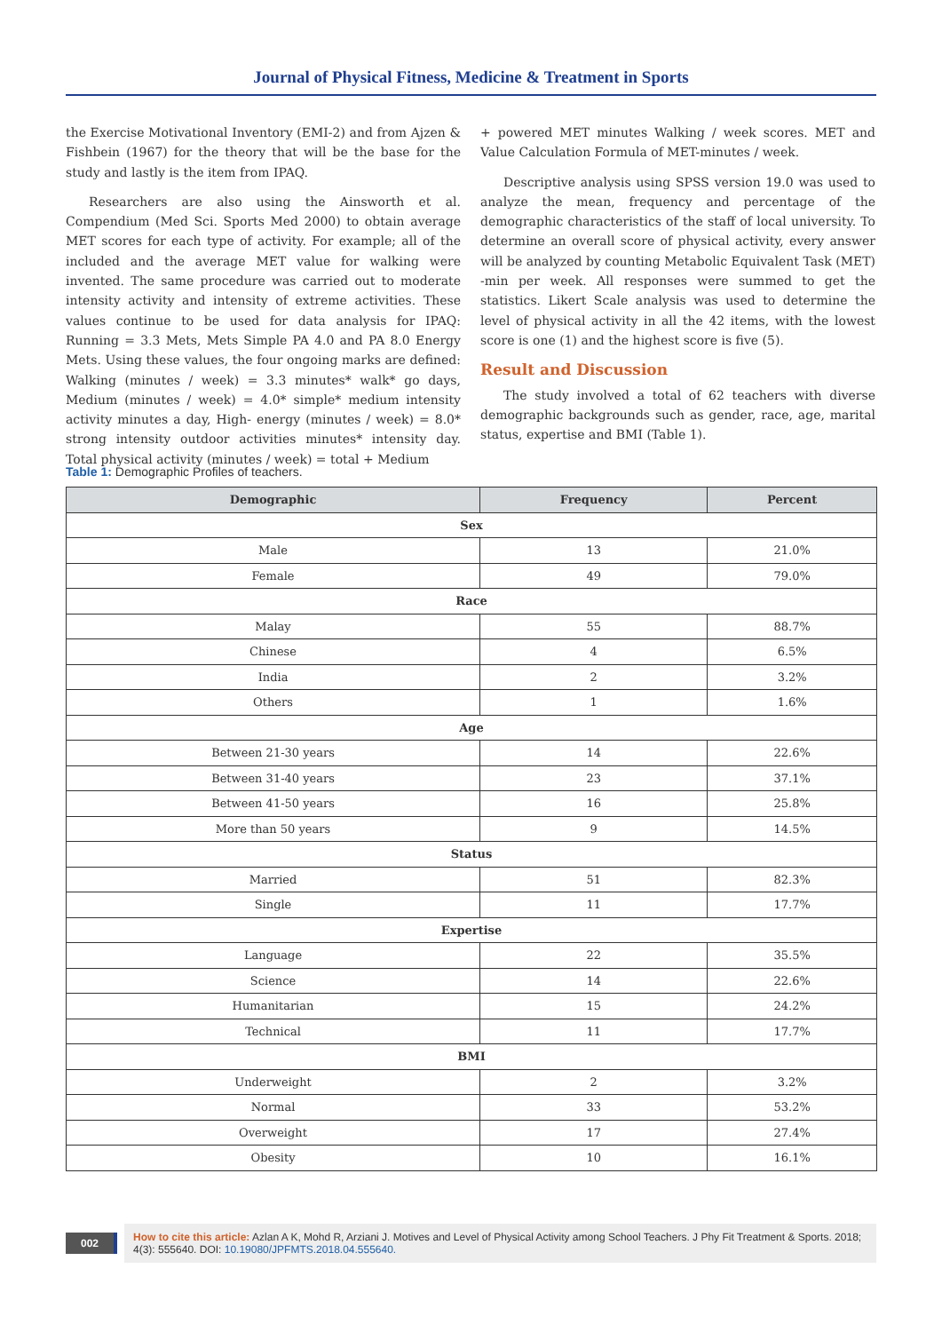Journal of Physical Fitness, Medicine & Treatment in Sports
the Exercise Motivational Inventory (EMI-2) and from Ajzen & Fishbein (1967) for the theory that will be the base for the study and lastly is the item from IPAQ.
Researchers are also using the Ainsworth et al. Compendium (Med Sci. Sports Med 2000) to obtain average MET scores for each type of activity. For example; all of the included and the average MET value for walking were invented. The same procedure was carried out to moderate intensity activity and intensity of extreme activities. These values continue to be used for data analysis for IPAQ: Running = 3.3 Mets, Mets Simple PA 4.0 and PA 8.0 Energy Mets. Using these values, the four ongoing marks are defined: Walking (minutes / week) = 3.3 minutes* walk* go days, Medium (minutes / week) = 4.0* simple* medium intensity activity minutes a day, High- energy (minutes / week) = 8.0* strong intensity outdoor activities minutes* intensity day. Total physical activity (minutes / week) = total + Medium
+ powered MET minutes Walking / week scores. MET and Value Calculation Formula of MET-minutes / week.
Descriptive analysis using SPSS version 19.0 was used to analyze the mean, frequency and percentage of the demographic characteristics of the staff of local university. To determine an overall score of physical activity, every answer will be analyzed by counting Metabolic Equivalent Task (MET) -min per week. All responses were summed to get the statistics. Likert Scale analysis was used to determine the level of physical activity in all the 42 items, with the lowest score is one (1) and the highest score is five (5).
Result and Discussion
The study involved a total of 62 teachers with diverse demographic backgrounds such as gender, race, age, marital status, expertise and BMI (Table 1).
Table 1: Demographic Profiles of teachers.
| Demographic | Frequency | Percent |
| --- | --- | --- |
| Sex | | |
| Male | 13 | 21.0% |
| Female | 49 | 79.0% |
| Race | | |
| Malay | 55 | 88.7% |
| Chinese | 4 | 6.5% |
| India | 2 | 3.2% |
| Others | 1 | 1.6% |
| Age | | |
| Between 21-30 years | 14 | 22.6% |
| Between 31-40 years | 23 | 37.1% |
| Between 41-50 years | 16 | 25.8% |
| More than 50 years | 9 | 14.5% |
| Status | | |
| Married | 51 | 82.3% |
| Single | 11 | 17.7% |
| Expertise | | |
| Language | 22 | 35.5% |
| Science | 14 | 22.6% |
| Humanitarian | 15 | 24.2% |
| Technical | 11 | 17.7% |
| BMI | | |
| Underweight | 2 | 3.2% |
| Normal | 33 | 53.2% |
| Overweight | 17 | 27.4% |
| Obesity | 10 | 16.1% |
002
How to cite this article: Azlan A K, Mohd R, Arziani J. Motives and Level of Physical Activity among School Teachers. J Phy Fit Treatment & Sports. 2018; 4(3): 555640. DOI: 10.19080/JPFMTS.2018.04.555640.